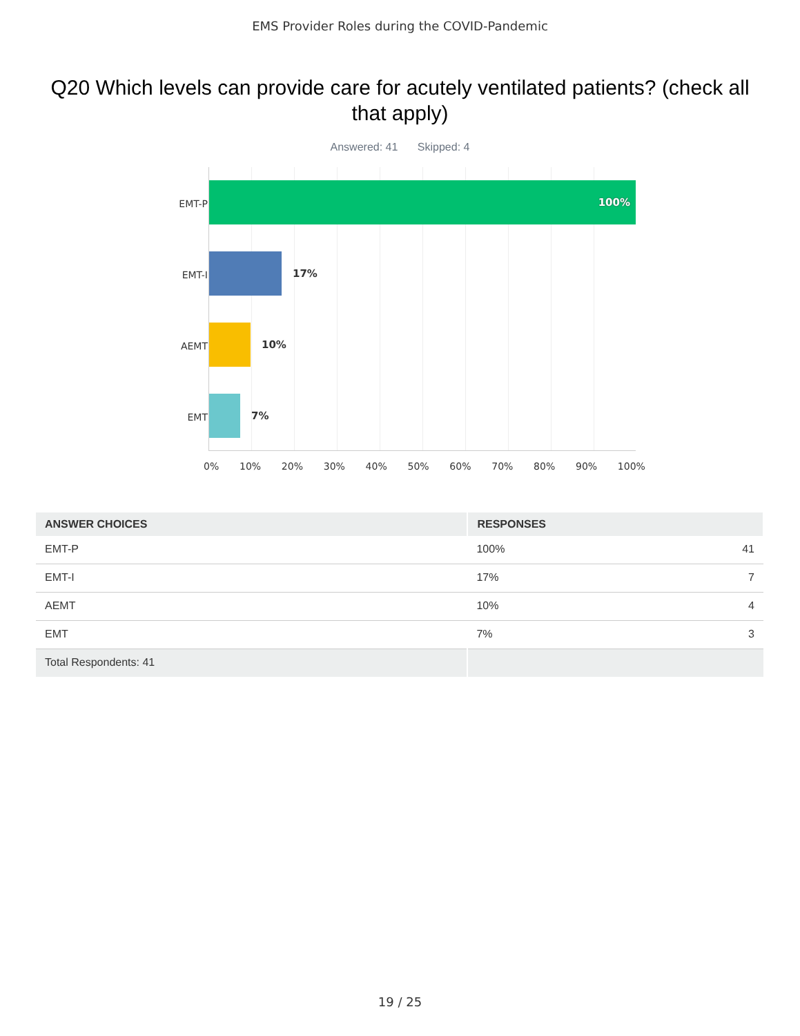EMS Provider Roles during the COVID-Pandemic
Q20 Which levels can provide care for acutely ventilated patients? (check all that apply)
Answered: 41 Skipped: 4
EMT-P
EMT-I
AEMT
EMT
100%
17%
10%
7%
0% 10% 20% 30% 40% 50% 60% 70% 80% 90% 100%
| ANSWER CHOICES | RESPONSES | |
| --- | --- | --- |
| EMT-P | 100% | 41 |
| EMT-I | 17% | 7 |
| AEMT | 10% | 4 |
| EMT | 7% | 3 |
| Total Respondents: 41 | | |
19 / 25